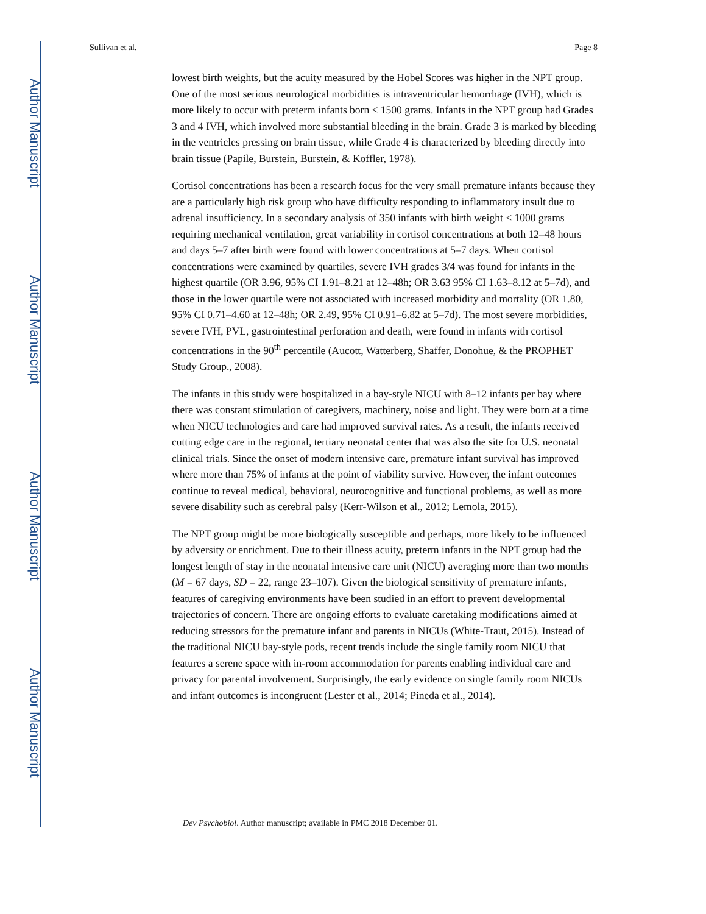Author Manuscript
Author Manuscript
Author Manuscript
Author Manuscript
Sullivan et al. Page 8
lowest birth weights, but the acuity measured by the Hobel Scores was higher in the NPT group. One of the most serious neurological morbidities is intraventricular hemorrhage (IVH), which is more likely to occur with preterm infants born < 1500 grams. Infants in the NPT group had Grades 3 and 4 IVH, which involved more substantial bleeding in the brain. Grade 3 is marked by bleeding in the ventricles pressing on brain tissue, while Grade 4 is characterized by bleeding directly into brain tissue (Papile, Burstein, Burstein, & Koffler, 1978).
Cortisol concentrations has been a research focus for the very small premature infants because they are a particularly high risk group who have difficulty responding to inflammatory insult due to adrenal insufficiency. In a secondary analysis of 350 infants with birth weight < 1000 grams requiring mechanical ventilation, great variability in cortisol concentrations at both 12–48 hours and days 5–7 after birth were found with lower concentrations at 5–7 days. When cortisol concentrations were examined by quartiles, severe IVH grades 3/4 was found for infants in the highest quartile (OR 3.96, 95% CI 1.91–8.21 at 12–48h; OR 3.63 95% CI 1.63–8.12 at 5–7d), and those in the lower quartile were not associated with increased morbidity and mortality (OR 1.80, 95% CI 0.71–4.60 at 12–48h; OR 2.49, 95% CI 0.91–6.82 at 5–7d). The most severe morbidities, severe IVH, PVL, gastrointestinal perforation and death, were found in infants with cortisol concentrations in the 90<sup>th</sup> percentile (Aucott, Watterberg, Shaffer, Donohue, & the PROPHET Study Group., 2008).
The infants in this study were hospitalized in a bay-style NICU with 8–12 infants per bay where there was constant stimulation of caregivers, machinery, noise and light. They were born at a time when NICU technologies and care had improved survival rates. As a result, the infants received cutting edge care in the regional, tertiary neonatal center that was also the site for U.S. neonatal clinical trials. Since the onset of modern intensive care, premature infant survival has improved where more than 75% of infants at the point of viability survive. However, the infant outcomes continue to reveal medical, behavioral, neurocognitive and functional problems, as well as more severe disability such as cerebral palsy (Kerr-Wilson et al., 2012; Lemola, 2015).
The NPT group might be more biologically susceptible and perhaps, more likely to be influenced by adversity or enrichment. Due to their illness acuity, preterm infants in the NPT group had the longest length of stay in the neonatal intensive care unit (NICU) averaging more than two months (M = 67 days, SD = 22, range 23–107). Given the biological sensitivity of premature infants, features of caregiving environments have been studied in an effort to prevent developmental trajectories of concern. There are ongoing efforts to evaluate caretaking modifications aimed at reducing stressors for the premature infant and parents in NICUs (White-Traut, 2015). Instead of the traditional NICU bay-style pods, recent trends include the single family room NICU that features a serene space with in-room accommodation for parents enabling individual care and privacy for parental involvement. Surprisingly, the early evidence on single family room NICUs and infant outcomes is incongruent (Lester et al., 2014; Pineda et al., 2014).
Dev Psychobiol. Author manuscript; available in PMC 2018 December 01.